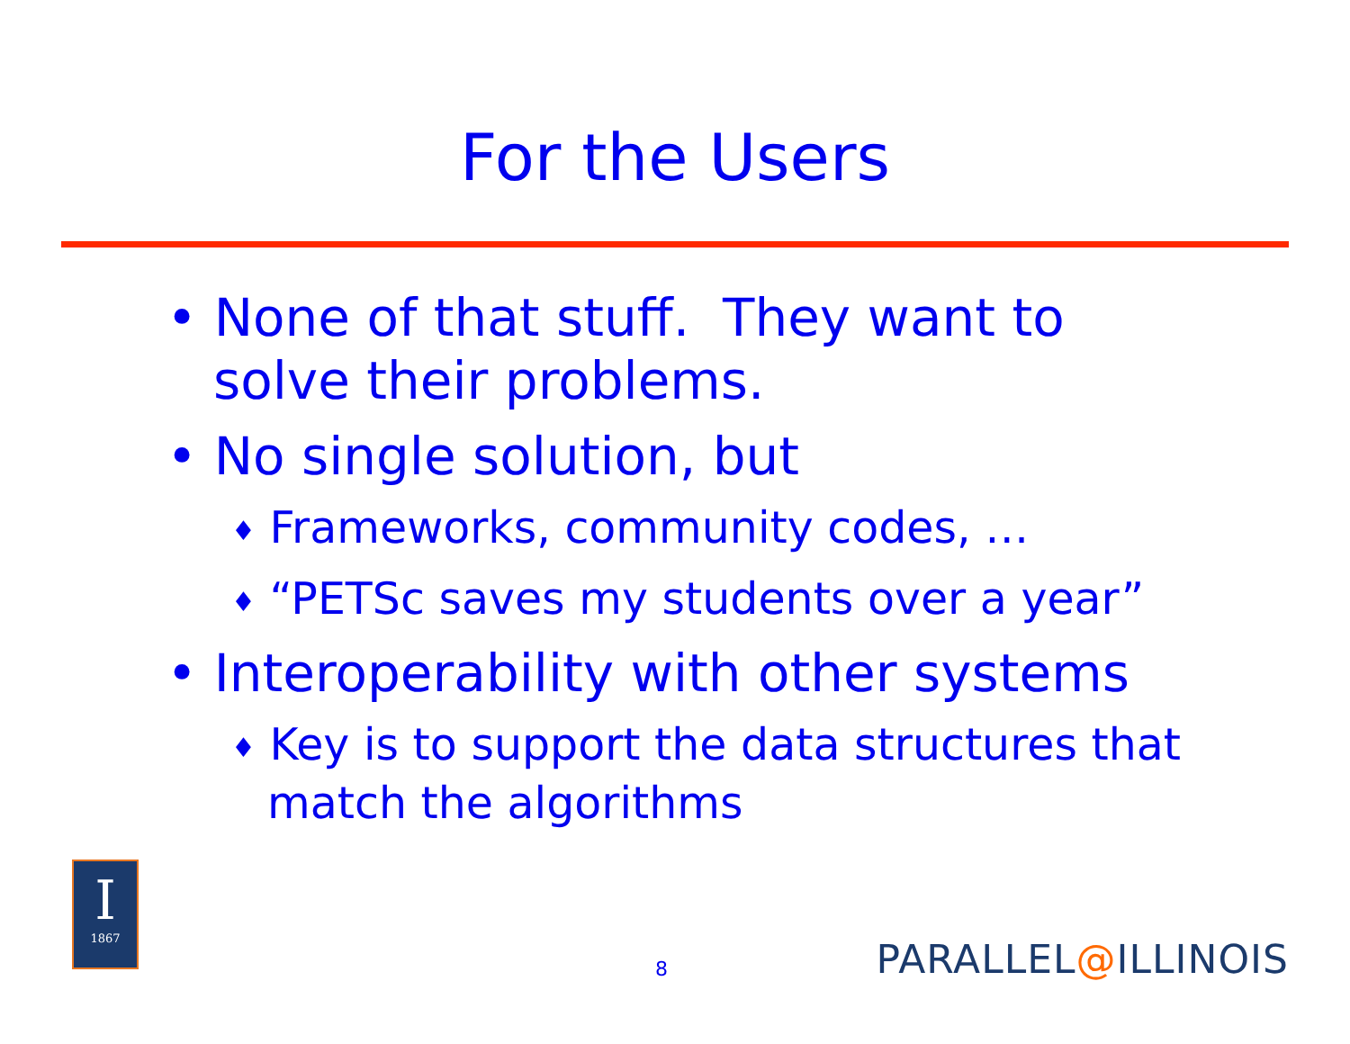For the Users
• None of that stuff. They want to solve their problems.
• No single solution, but
♦ Frameworks, community codes, …
♦ “PETSc saves my students over a year”
• Interoperability with other systems
♦ Key is to support the data structures that match the algorithms
I
1867
8 PARALLEL@ILLINOIS